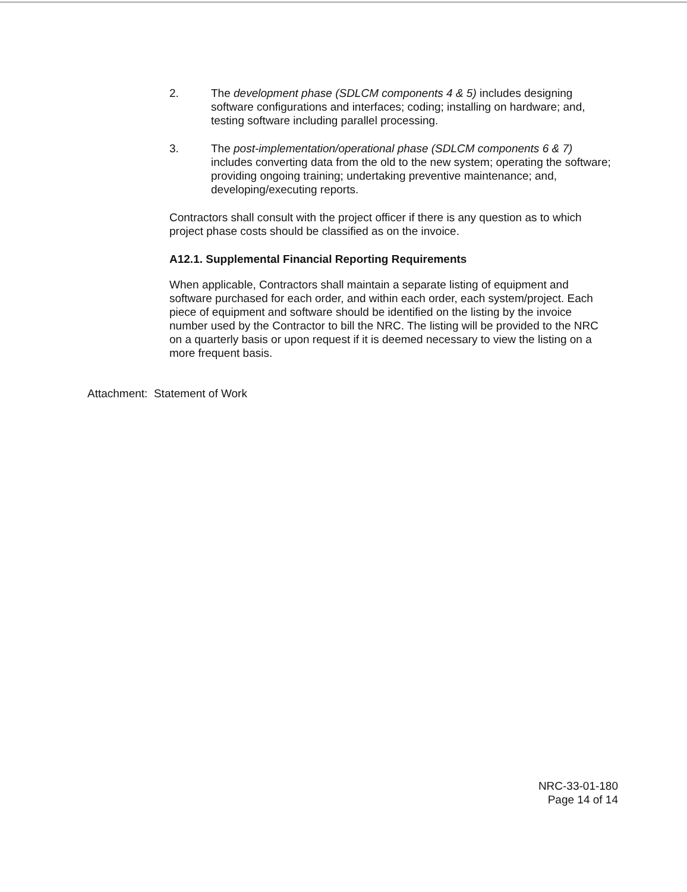2. The development phase (SDLCM components 4 & 5) includes designing software configurations and interfaces; coding; installing on hardware; and, testing software including parallel processing.
3. The post-implementation/operational phase (SDLCM components 6 & 7) includes converting data from the old to the new system; operating the software; providing ongoing training; undertaking preventive maintenance; and, developing/executing reports.
Contractors shall consult with the project officer if there is any question as to which project phase costs should be classified as on the invoice.
A12.1. Supplemental Financial Reporting Requirements
When applicable, Contractors shall maintain a separate listing of equipment and software purchased for each order, and within each order, each system/project. Each piece of equipment and software should be identified on the listing by the invoice number used by the Contractor to bill the NRC. The listing will be provided to the NRC on a quarterly basis or upon request if it is deemed necessary to view the listing on a more frequent basis.
Attachment: Statement of Work
NRC-33-01-180
Page 14 of 14